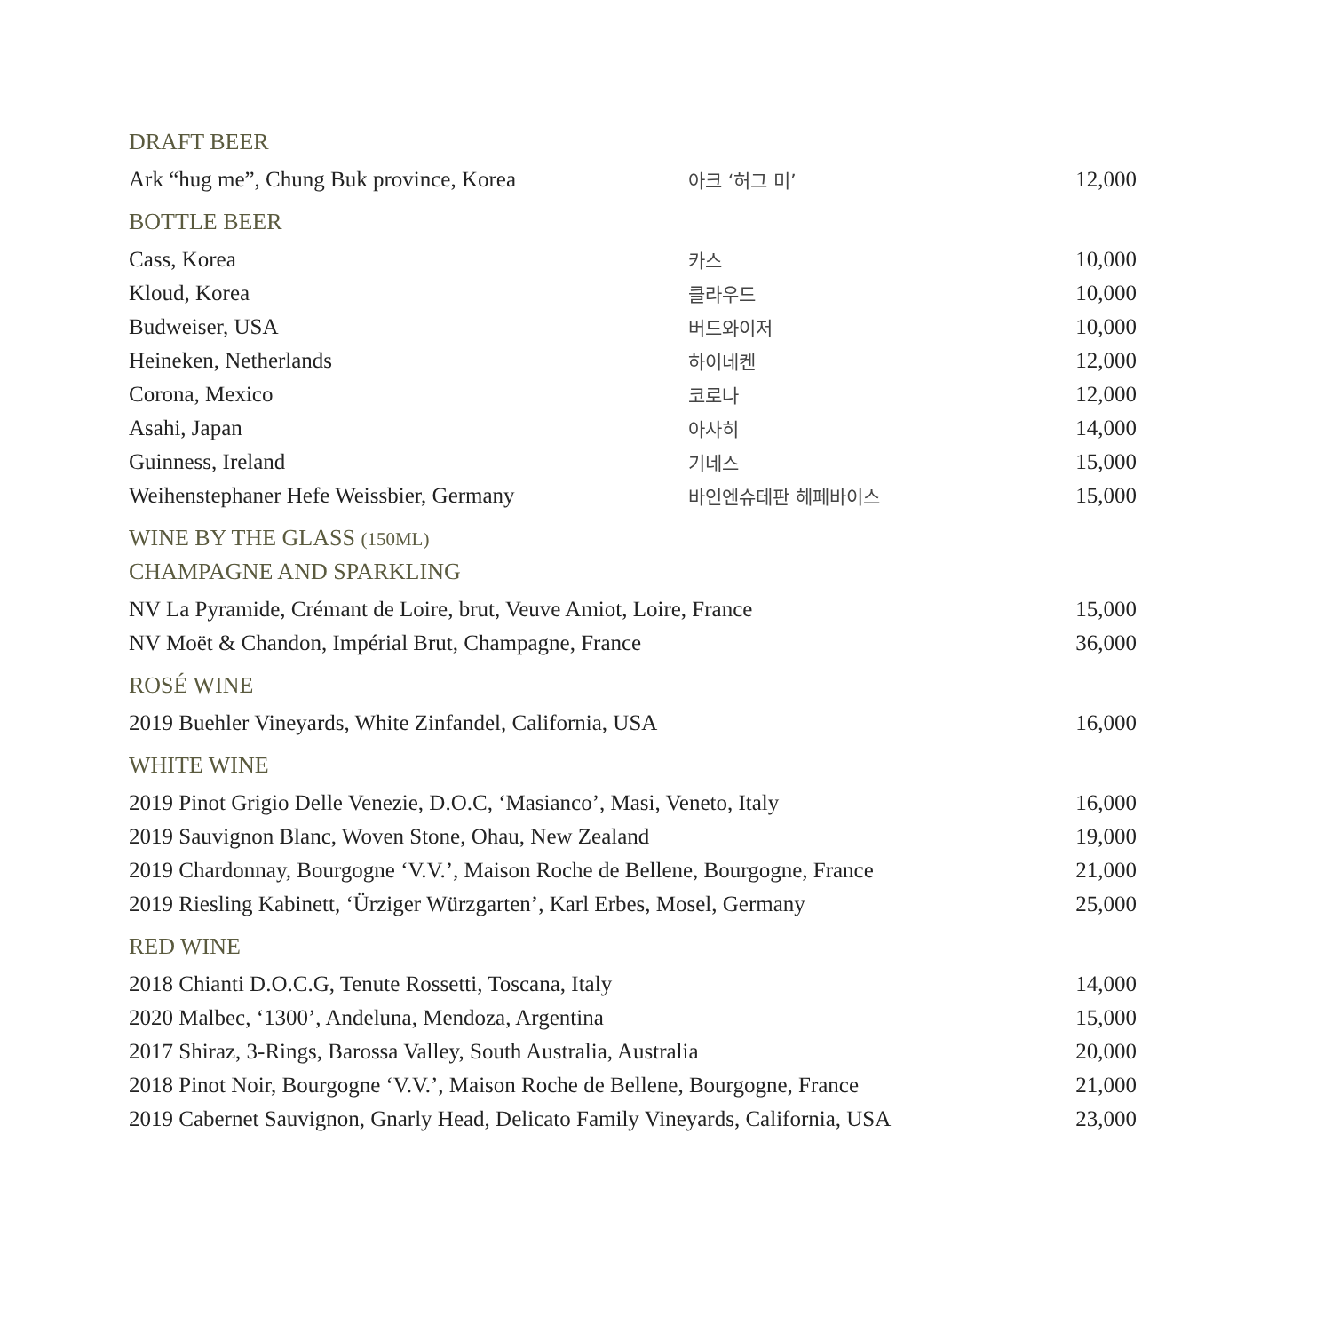DRAFT BEER
| Ark “hug me”, Chung Buk province, Korea | 아크 ‘허그 미’ | 12,000 |
BOTTLE BEER
| Cass, Korea | 카스 | 10,000 |
| Kloud, Korea | 클라우드 | 10,000 |
| Budweiser, USA | 버드와이저 | 10,000 |
| Heineken, Netherlands | 하이네켄 | 12,000 |
| Corona, Mexico | 코로나 | 12,000 |
| Asahi, Japan | 아사히 | 14,000 |
| Guinness, Ireland | 기네스 | 15,000 |
| Weihenstephaner Hefe Weissbier, Germany | 바인엔슈테판 헤페바이스 | 15,000 |
WINE BY THE GLASS (150ML)
CHAMPAGNE AND SPARKLING
| NV La Pyramide, Crémant de Loire, brut, Veuve Amiot, Loire, France | 15,000 |
| NV Moët & Chandon, Impérial Brut, Champagne, France | 36,000 |
ROSÉ WINE
| 2019 Buehler Vineyards, White Zinfandel, California, USA | 16,000 |
WHITE WINE
| 2019 Pinot Grigio Delle Venezie, D.O.C, ‘Masianco’, Masi, Veneto, Italy | 16,000 |
| 2019 Sauvignon Blanc, Woven Stone, Ohau, New Zealand | 19,000 |
| 2019 Chardonnay, Bourgogne ‘V.V.’, Maison Roche de Bellene, Bourgogne, France | 21,000 |
| 2019 Riesling Kabinett, ‘Ürziger Würzgarten’, Karl Erbes, Mosel, Germany | 25,000 |
RED WINE
| 2018 Chianti D.O.C.G, Tenute Rossetti, Toscana, Italy | 14,000 |
| 2020 Malbec, ‘1300’, Andeluna, Mendoza, Argentina | 15,000 |
| 2017 Shiraz, 3-Rings, Barossa Valley, South Australia, Australia | 20,000 |
| 2018 Pinot Noir, Bourgogne ‘V.V.’, Maison Roche de Bellene, Bourgogne, France | 21,000 |
| 2019 Cabernet Sauvignon, Gnarly Head, Delicato Family Vineyards, California, USA | 23,000 |